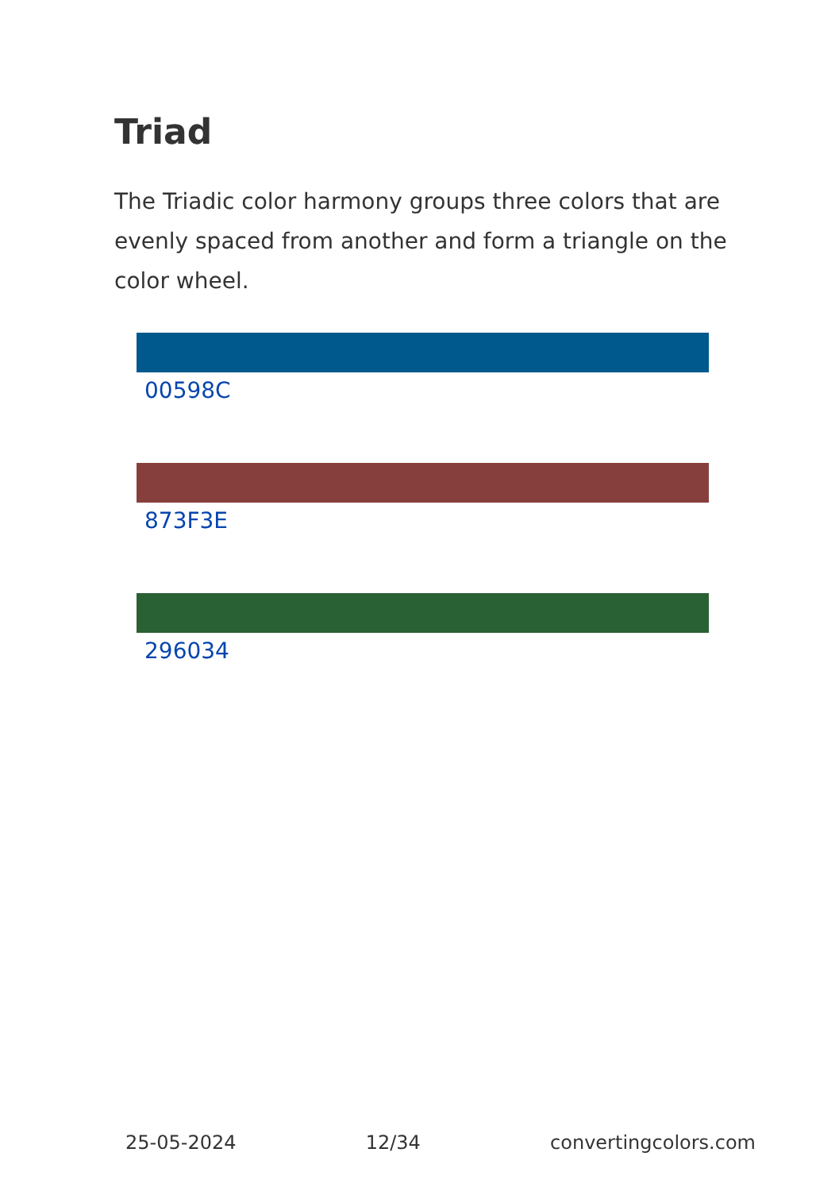Triad
The Triadic color harmony groups three colors that are evenly spaced from another and form a triangle on the color wheel.
00598C
873F3E
296034
25-05-2024 12/34 convertingcolors.com